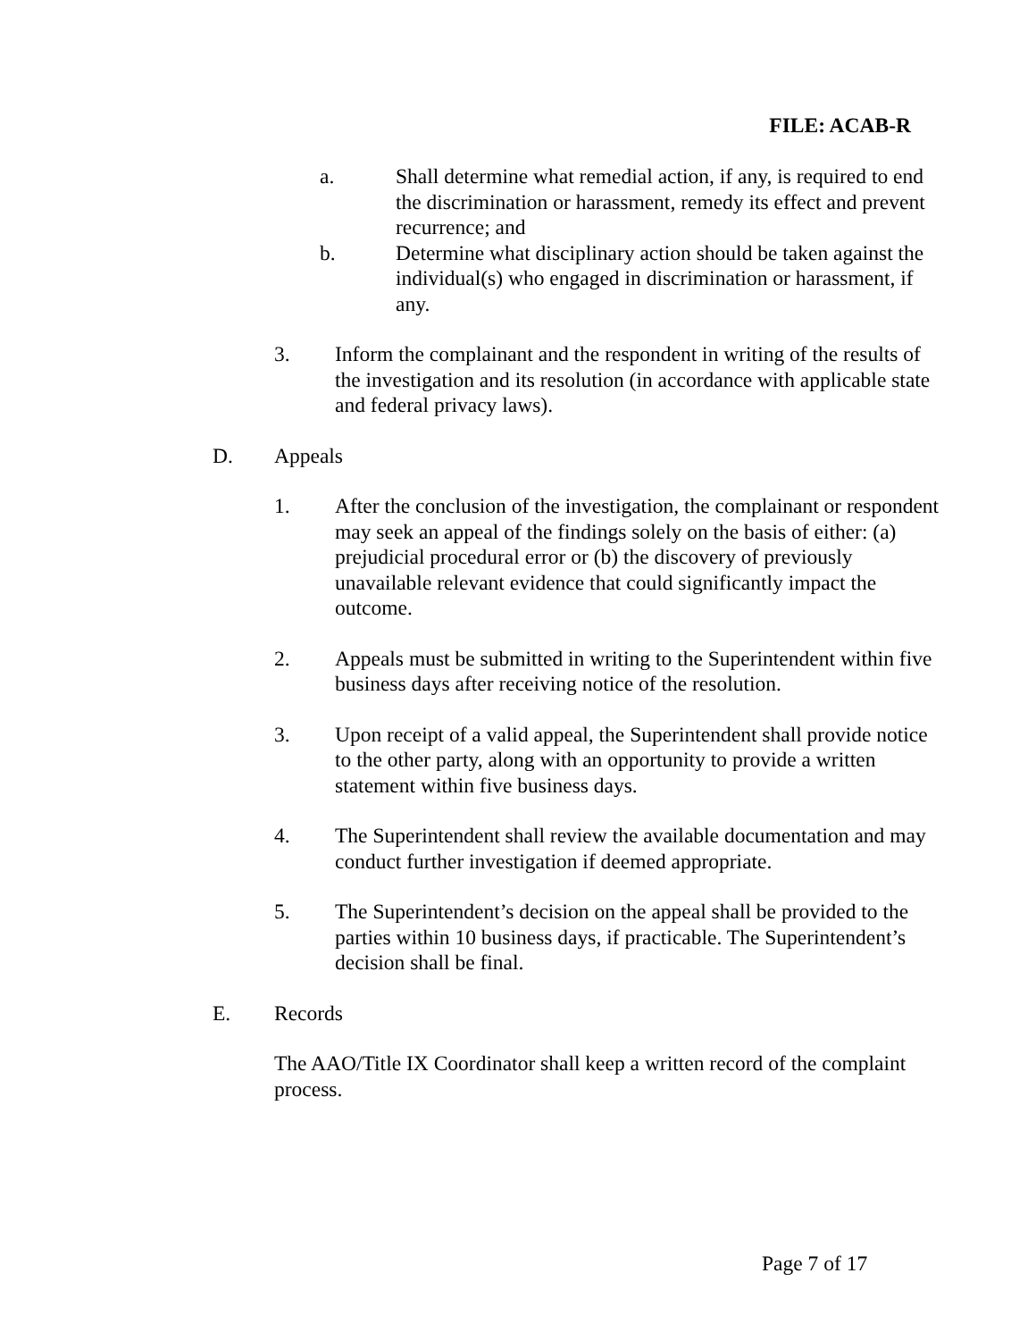FILE: ACAB-R
a. Shall determine what remedial action, if any, is required to end the discrimination or harassment, remedy its effect and prevent recurrence; and
b. Determine what disciplinary action should be taken against the individual(s) who engaged in discrimination or harassment, if any.
3. Inform the complainant and the respondent in writing of the results of the investigation and its resolution (in accordance with applicable state and federal privacy laws).
D. Appeals
1. After the conclusion of the investigation, the complainant or respondent may seek an appeal of the findings solely on the basis of either: (a) prejudicial procedural error or (b) the discovery of previously unavailable relevant evidence that could significantly impact the outcome.
2. Appeals must be submitted in writing to the Superintendent within five business days after receiving notice of the resolution.
3. Upon receipt of a valid appeal, the Superintendent shall provide notice to the other party, along with an opportunity to provide a written statement within five business days.
4. The Superintendent shall review the available documentation and may conduct further investigation if deemed appropriate.
5. The Superintendent’s decision on the appeal shall be provided to the parties within 10 business days, if practicable. The Superintendent’s decision shall be final.
E. Records
The AAO/Title IX Coordinator shall keep a written record of the complaint process.
Page 7 of 17